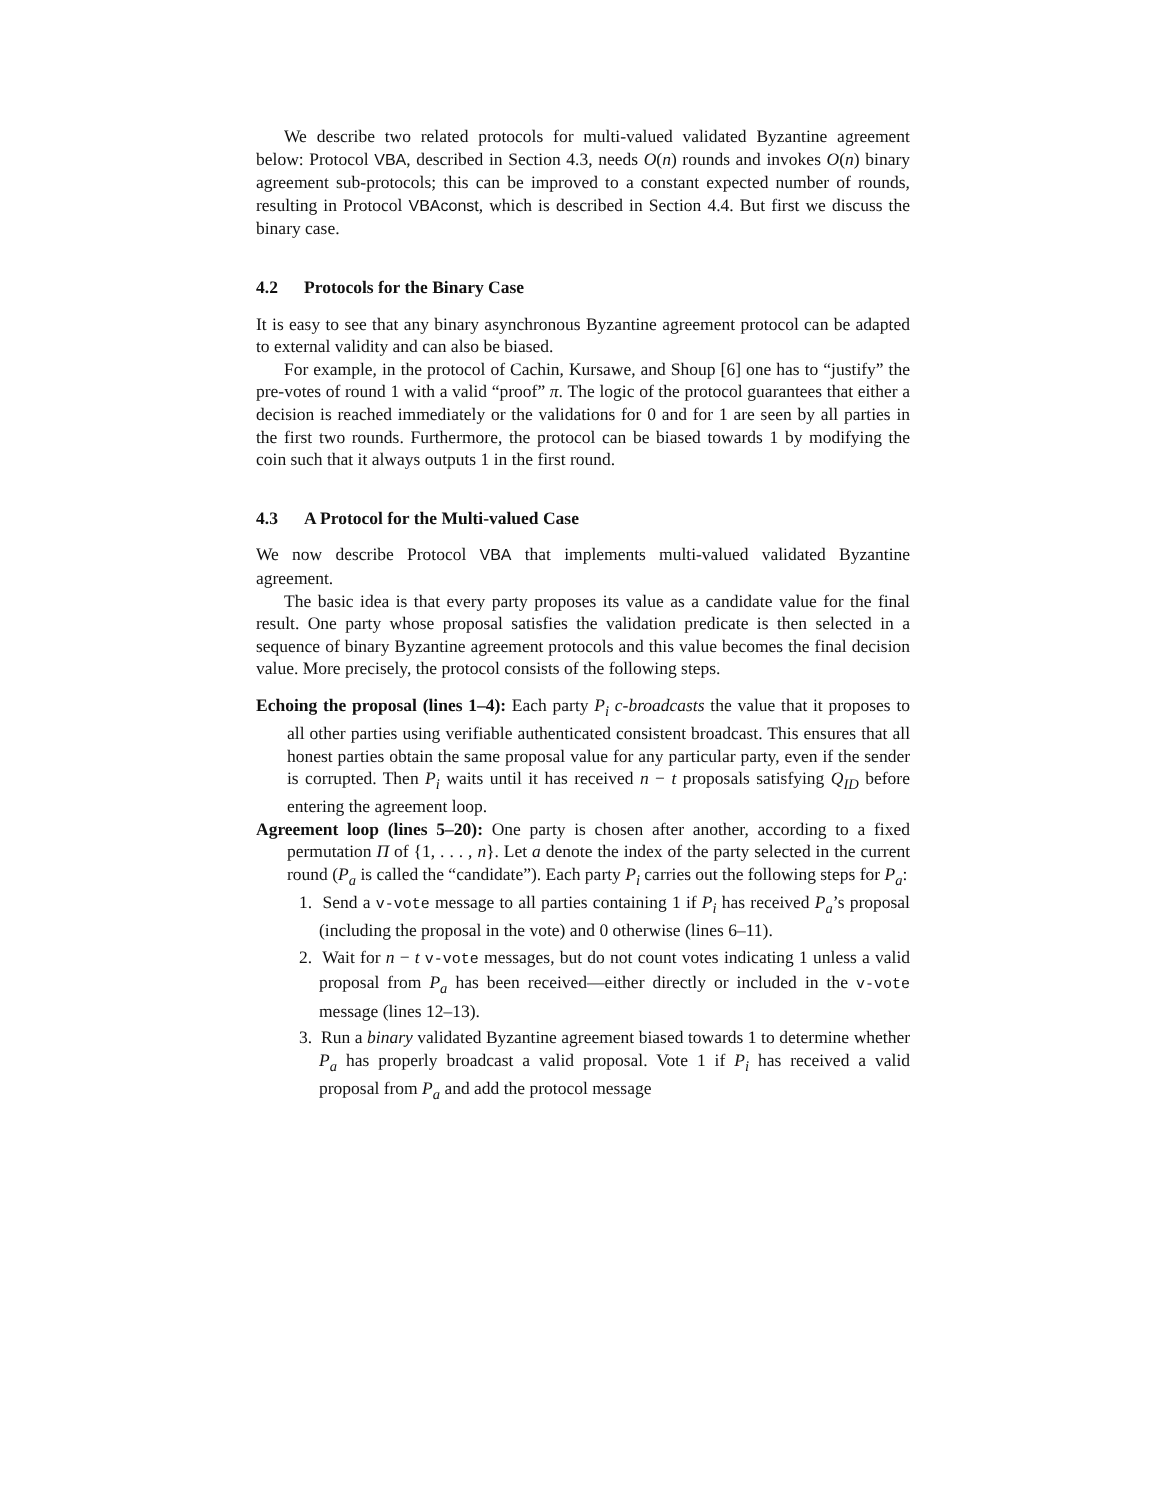We describe two related protocols for multi-valued validated Byzantine agreement below: Protocol VBA, described in Section 4.3, needs O(n) rounds and invokes O(n) binary agreement sub-protocols; this can be improved to a constant expected number of rounds, resulting in Protocol VBAconst, which is described in Section 4.4. But first we discuss the binary case.
4.2 Protocols for the Binary Case
It is easy to see that any binary asynchronous Byzantine agreement protocol can be adapted to external validity and can also be biased.
For example, in the protocol of Cachin, Kursawe, and Shoup [6] one has to “justify” the pre-votes of round 1 with a valid “proof” π. The logic of the protocol guarantees that either a decision is reached immediately or the validations for 0 and for 1 are seen by all parties in the first two rounds. Furthermore, the protocol can be biased towards 1 by modifying the coin such that it always outputs 1 in the first round.
4.3 A Protocol for the Multi-valued Case
We now describe Protocol VBA that implements multi-valued validated Byzantine agreement.
The basic idea is that every party proposes its value as a candidate value for the final result. One party whose proposal satisfies the validation predicate is then selected in a sequence of binary Byzantine agreement protocols and this value becomes the final decision value. More precisely, the protocol consists of the following steps.
Echoing the proposal (lines 1–4): Each party P<sub>i</sub> c-broadcasts the value that it proposes to all other parties using verifiable authenticated consistent broadcast. This ensures that all honest parties obtain the same proposal value for any particular party, even if the sender is corrupted. Then P<sub>i</sub> waits until it has received n − t proposals satisfying Q<sub>ID</sub> before entering the agreement loop.
Agreement loop (lines 5–20): One party is chosen after another, according to a fixed permutation Π of {1, . . . , n}. Let a denote the index of the party selected in the current round (P<sub>a</sub> is called the “candidate”). Each party P<sub>i</sub> carries out the following steps for P<sub>a</sub>:
1. Send a v-vote message to all parties containing 1 if P<sub>i</sub> has received P<sub>a</sub>’s proposal (including the proposal in the vote) and 0 otherwise (lines 6–11).
2. Wait for n − t v-vote messages, but do not count votes indicating 1 unless a valid proposal from P<sub>a</sub> has been received—either directly or included in the v-vote message (lines 12–13).
3. Run a binary validated Byzantine agreement biased towards 1 to determine whether P<sub>a</sub> has properly broadcast a valid proposal. Vote 1 if P<sub>i</sub> has received a valid proposal from P<sub>a</sub> and add the protocol message